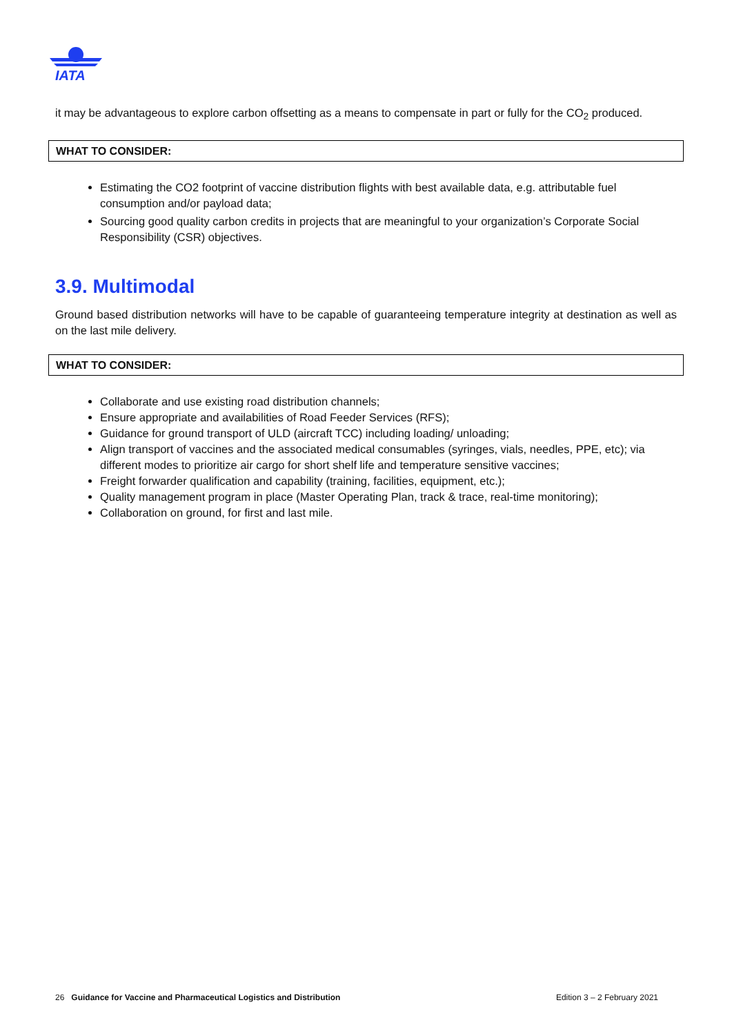IATA
it may be advantageous to explore carbon offsetting as a means to compensate in part or fully for the CO<sub>2</sub> produced.
WHAT TO CONSIDER:
Estimating the CO2 footprint of vaccine distribution flights with best available data, e.g. attributable fuel consumption and/or payload data;
Sourcing good quality carbon credits in projects that are meaningful to your organization’s Corporate Social Responsibility (CSR) objectives.
3.9. Multimodal
Ground based distribution networks will have to be capable of guaranteeing temperature integrity at destination as well as on the last mile delivery.
WHAT TO CONSIDER:
Collaborate and use existing road distribution channels;
Ensure appropriate and availabilities of Road Feeder Services (RFS);
Guidance for ground transport of ULD (aircraft TCC) including loading/ unloading;
Align transport of vaccines and the associated medical consumables (syringes, vials, needles, PPE, etc); via different modes to prioritize air cargo for short shelf life and temperature sensitive vaccines;
Freight forwarder qualification and capability (training, facilities, equipment, etc.);
Quality management program in place (Master Operating Plan, track & trace, real-time monitoring);
Collaboration on ground, for first and last mile.
26 Guidance for Vaccine and Pharmaceutical Logistics and Distribution Edition 3 – 2 February 2021